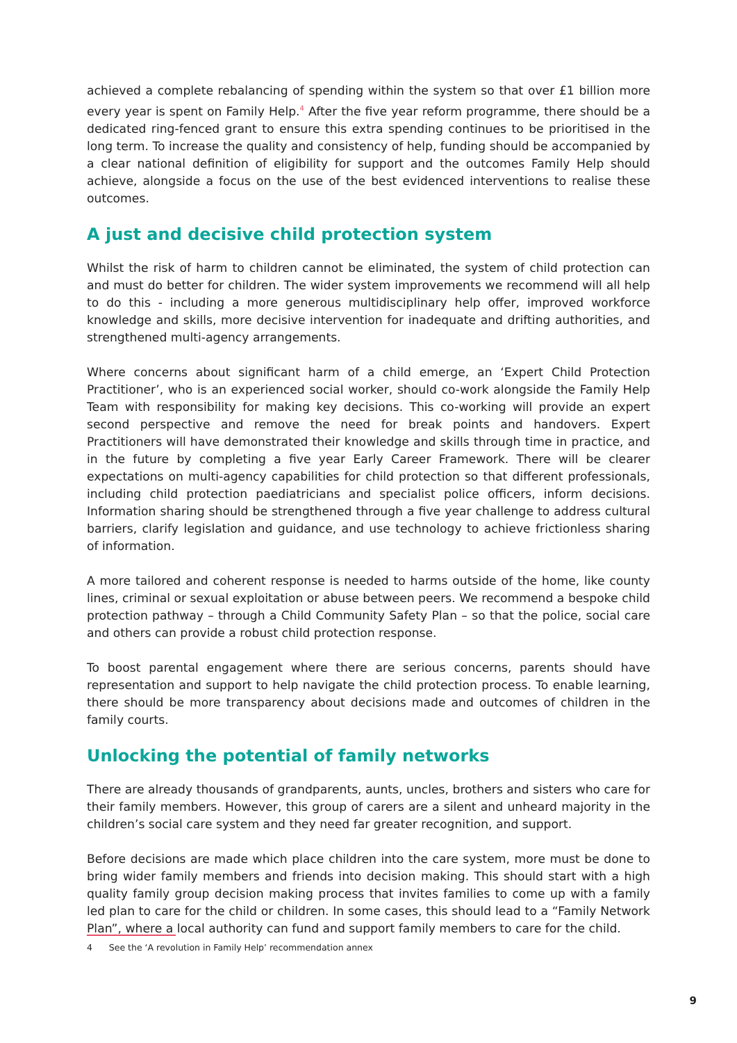achieved a complete rebalancing of spending within the system so that over £1 billion more every year is spent on Family Help.<sup>4</sup> After the five year reform programme, there should be a dedicated ring-fenced grant to ensure this extra spending continues to be prioritised in the long term. To increase the quality and consistency of help, funding should be accompanied by a clear national definition of eligibility for support and the outcomes Family Help should achieve, alongside a focus on the use of the best evidenced interventions to realise these outcomes.
A just and decisive child protection system
Whilst the risk of harm to children cannot be eliminated, the system of child protection can and must do better for children. The wider system improvements we recommend will all help to do this - including a more generous multidisciplinary help offer, improved workforce knowledge and skills, more decisive intervention for inadequate and drifting authorities, and strengthened multi-agency arrangements.
Where concerns about significant harm of a child emerge, an ‘Expert Child Protection Practitioner’, who is an experienced social worker, should co-work alongside the Family Help Team with responsibility for making key decisions. This co-working will provide an expert second perspective and remove the need for break points and handovers. Expert Practitioners will have demonstrated their knowledge and skills through time in practice, and in the future by completing a five year Early Career Framework. There will be clearer expectations on multi-agency capabilities for child protection so that different professionals, including child protection paediatricians and specialist police officers, inform decisions. Information sharing should be strengthened through a five year challenge to address cultural barriers, clarify legislation and guidance, and use technology to achieve frictionless sharing of information.
A more tailored and coherent response is needed to harms outside of the home, like county lines, criminal or sexual exploitation or abuse between peers. We recommend a bespoke child protection pathway – through a Child Community Safety Plan – so that the police, social care and others can provide a robust child protection response.
To boost parental engagement where there are serious concerns, parents should have representation and support to help navigate the child protection process. To enable learning, there should be more transparency about decisions made and outcomes of children in the family courts.
Unlocking the potential of family networks
There are already thousands of grandparents, aunts, uncles, brothers and sisters who care for their family members. However, this group of carers are a silent and unheard majority in the children’s social care system and they need far greater recognition, and support.
Before decisions are made which place children into the care system, more must be done to bring wider family members and friends into decision making. This should start with a high quality family group decision making process that invites families to come up with a family led plan to care for the child or children. In some cases, this should lead to a “Family Network Plan”, where a local authority can fund and support family members to care for the child.
4 See the ‘A revolution in Family Help’ recommendation annex
9